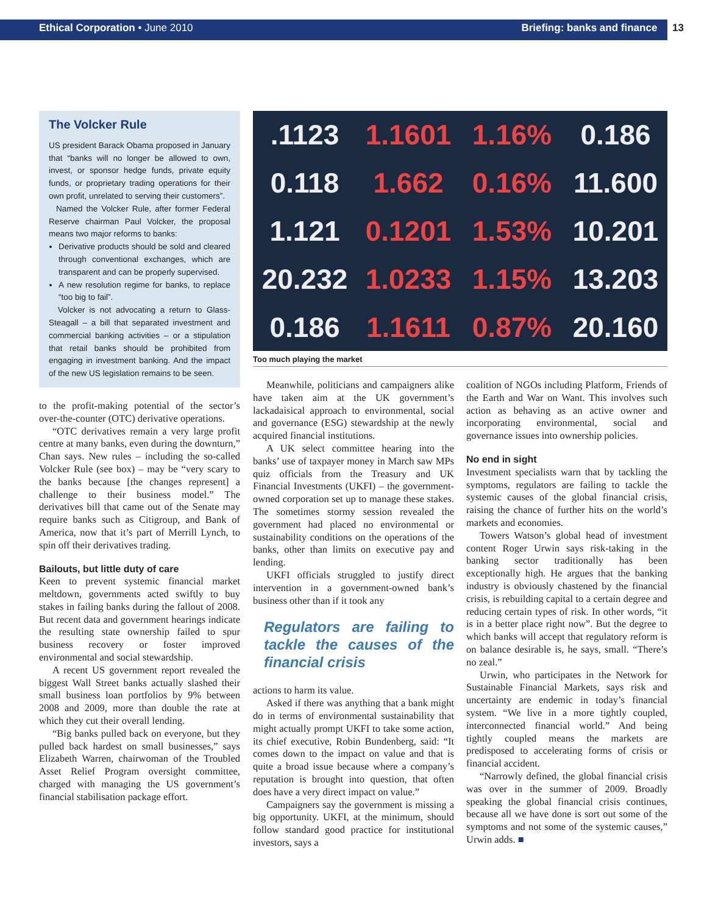Ethical Corporation • June 2010
Briefing: banks and finance 13
The Volcker Rule
US president Barack Obama proposed in January that “banks will no longer be allowed to own, invest, or sponsor hedge funds, private equity funds, or proprietary trading operations for their own profit, unrelated to serving their customers”.
Named the Volcker Rule, after former Federal Reserve chairman Paul Volcker, the proposal means two major reforms to banks:
Derivative products should be sold and cleared through conventional exchanges, which are transparent and can be properly supervised.
A new resolution regime for banks, to replace “too big to fail”.
Volcker is not advocating a return to Glass-Steagall – a bill that separated investment and commercial banking activities – or a stipulation that retail banks should be prohibited from engaging in investment banking. And the impact of the new US legislation remains to be seen.
to the profit-making potential of the sector’s over-the-counter (OTC) derivative operations.
“OTC derivatives remain a very large profit centre at many banks, even during the downturn,” Chan says. New rules – including the so-called Volcker Rule (see box) – may be “very scary to the banks because [the changes represent] a challenge to their business model.” The derivatives bill that came out of the Senate may require banks such as Citigroup, and Bank of America, now that it’s part of Merrill Lynch, to spin off their derivatives trading.
Bailouts, but little duty of care
Keen to prevent systemic financial market meltdown, governments acted swiftly to buy stakes in failing banks during the fallout of 2008. But recent data and government hearings indicate the resulting state ownership failed to spur business recovery or foster improved environmental and social stewardship.
A recent US government report revealed the biggest Wall Street banks actually slashed their small business loan portfolios by 9% between 2008 and 2009, more than double the rate at which they cut their overall lending.
“Big banks pulled back on everyone, but they pulled back hardest on small businesses,” says Elizabeth Warren, chairwoman of the Troubled Asset Relief Program oversight committee, charged with managing the US government’s financial stabilisation package effort.
.1123 1.1601 1.16% 0.186 0.118 1.662 0.16% 11.600 1.121 0.1201 1.53% 10.201 20.232 1.0233 1.15% 13.203 0.186 1.1611 0.87% 20.160
Too much playing the market
Meanwhile, politicians and campaigners alike have taken aim at the UK government’s lackadaisical approach to environmental, social and governance (ESG) stewardship at the newly acquired financial institutions.
A UK select committee hearing into the banks’ use of taxpayer money in March saw MPs quiz officials from the Treasury and UK Financial Investments (UKFI) – the government-owned corporation set up to manage these stakes. The sometimes stormy session revealed the government had placed no environmental or sustainability conditions on the operations of the banks, other than limits on executive pay and lending.
UKFI officials struggled to justify direct intervention in a government-owned bank’s business other than if it took any
Regulators are failing to tackle the causes of the financial crisis
actions to harm its value.
Asked if there was anything that a bank might do in terms of environmental sustainability that might actually prompt UKFI to take some action, its chief executive, Robin Bundenberg, said: “It comes down to the impact on value and that is quite a broad issue because where a company’s reputation is brought into question, that often does have a very direct impact on value.”
Campaigners say the government is missing a big opportunity. UKFI, at the minimum, should follow standard good practice for institutional investors, says a
coalition of NGOs including Platform, Friends of the Earth and War on Want. This involves such action as behaving as an active owner and incorporating environmental, social and governance issues into ownership policies.
No end in sight
Investment specialists warn that by tackling the symptoms, regulators are failing to tackle the systemic causes of the global financial crisis, raising the chance of further hits on the world’s markets and economies.
Towers Watson’s global head of investment content Roger Urwin says risk-taking in the banking sector traditionally has been exceptionally high. He argues that the banking industry is obviously chastened by the financial crisis, is rebuilding capital to a certain degree and reducing certain types of risk. In other words, “it is in a better place right now”. But the degree to which banks will accept that regulatory reform is on balance desirable is, he says, small. “There’s no zeal.”
Urwin, who participates in the Network for Sustainable Financial Markets, says risk and uncertainty are endemic in today’s financial system. “We live in a more tightly coupled, interconnected financial world.” And being tightly coupled means the markets are predisposed to accelerating forms of crisis or financial accident.
“Narrowly defined, the global financial crisis was over in the summer of 2009. Broadly speaking the global financial crisis continues, because all we have done is sort out some of the symptoms and not some of the systemic causes,” Urwin adds. ■